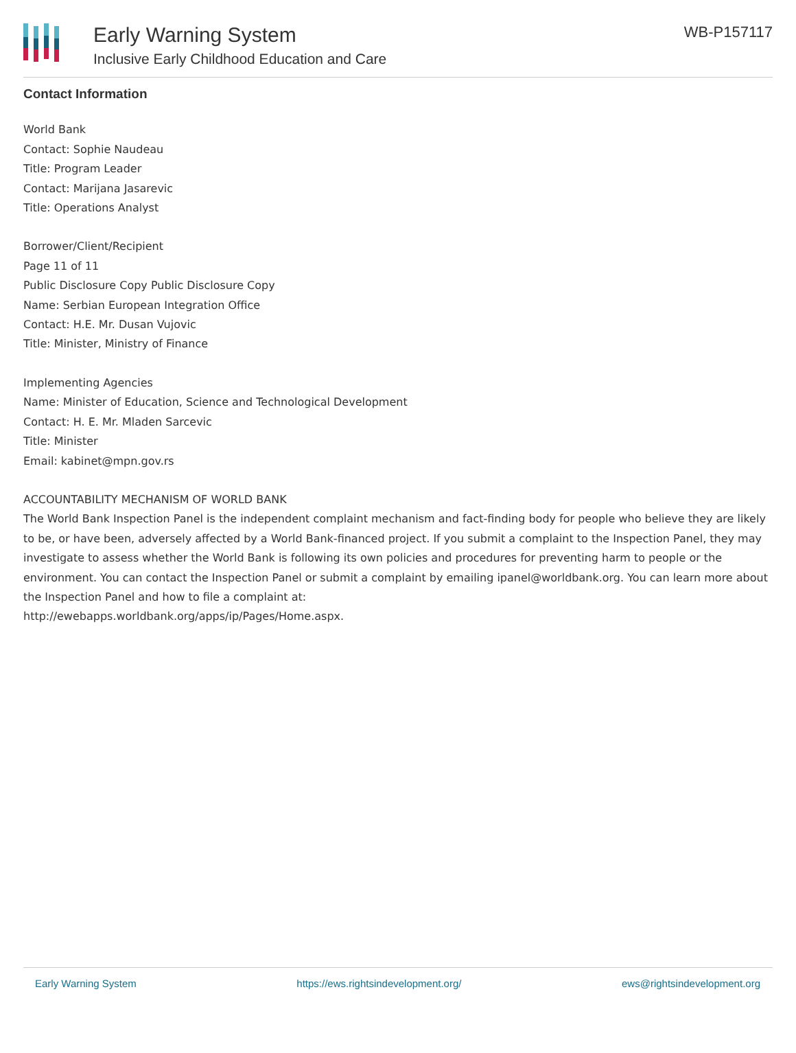Early Warning System
Inclusive Early Childhood Education and Care
WB-P157117
Contact Information
World Bank
Contact: Sophie Naudeau
Title: Program Leader
Contact: Marijana Jasarevic
Title: Operations Analyst
Borrower/Client/Recipient
Page 11 of 11
Public Disclosure Copy Public Disclosure Copy
Name: Serbian European Integration Office
Contact: H.E. Mr. Dusan Vujovic
Title: Minister, Ministry of Finance
Implementing Agencies
Name: Minister of Education, Science and Technological Development
Contact: H. E. Mr. Mladen Sarcevic
Title: Minister
Email: kabinet@mpn.gov.rs
ACCOUNTABILITY MECHANISM OF WORLD BANK
The World Bank Inspection Panel is the independent complaint mechanism and fact-finding body for people who believe they are likely to be, or have been, adversely affected by a World Bank-financed project. If you submit a complaint to the Inspection Panel, they may investigate to assess whether the World Bank is following its own policies and procedures for preventing harm to people or the environment. You can contact the Inspection Panel or submit a complaint by emailing ipanel@worldbank.org. You can learn more about the Inspection Panel and how to file a complaint at:
http://ewebapps.worldbank.org/apps/ip/Pages/Home.aspx.
Early Warning System https://ews.rightsindevelopment.org/ ews@rightsindevelopment.org